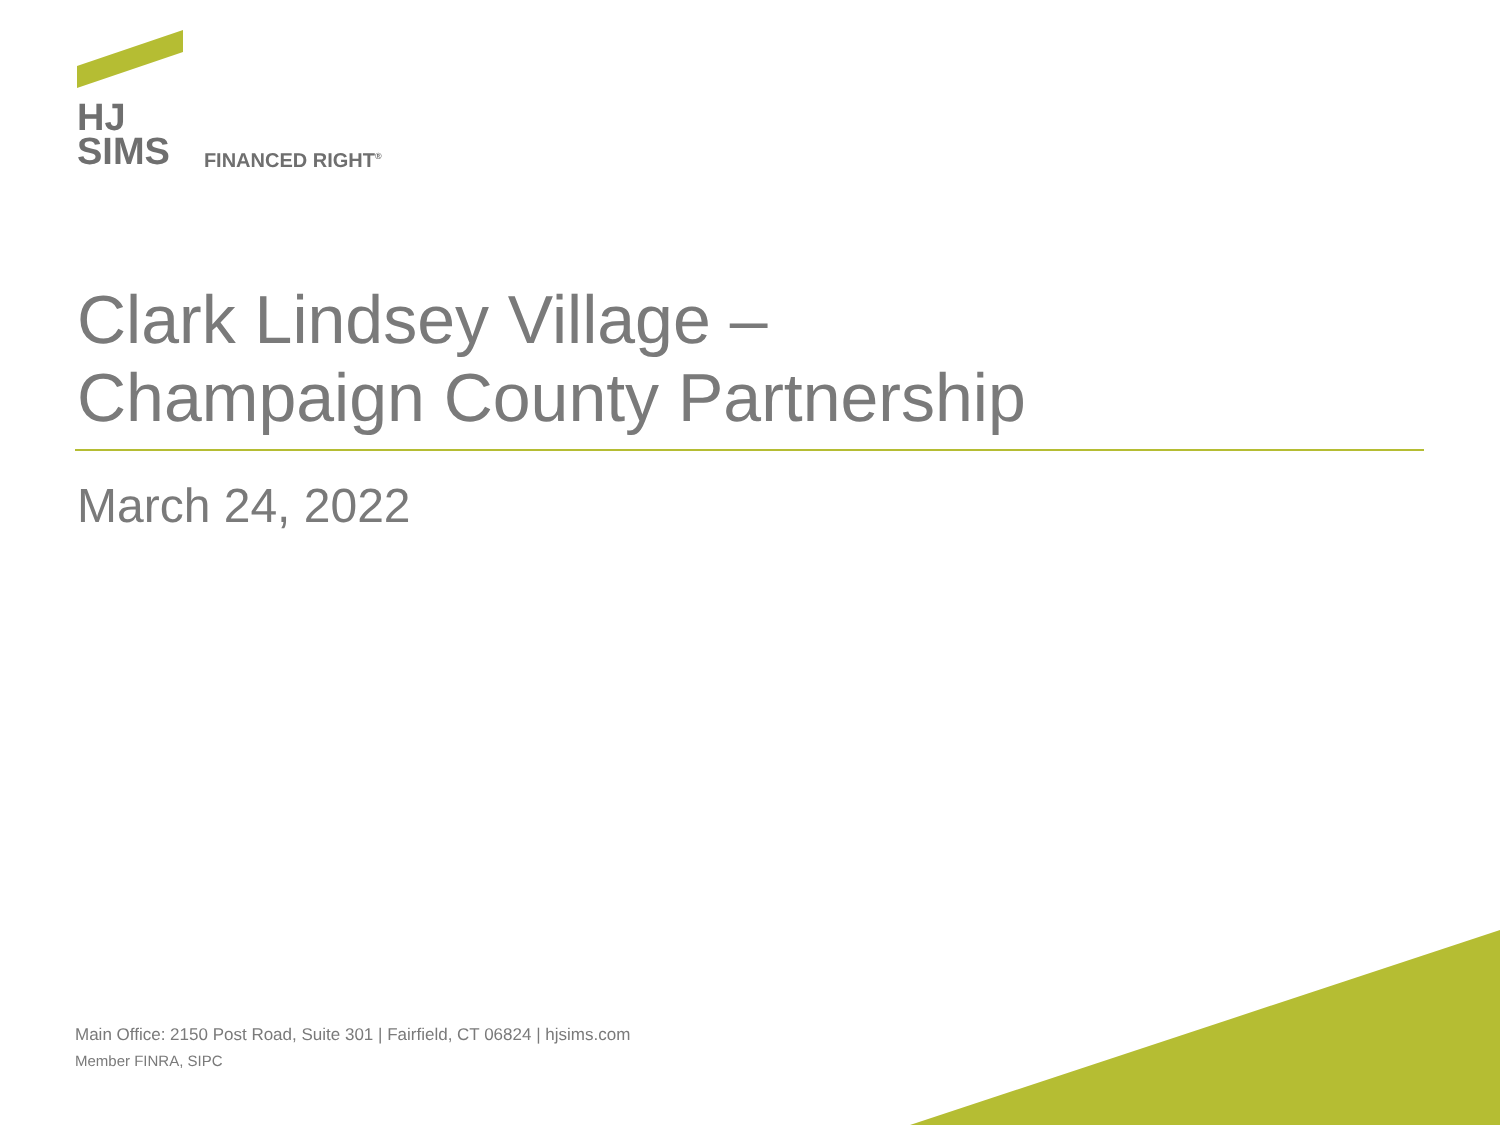HJ
SIMS
FINANCED RIGHT<sup>®</sup>
Clark Lindsey Village –
Champaign County Partnership
March 24, 2022
Main Office: 2150 Post Road, Suite 301 | Fairfield, CT 06824 | hjsims.com
Member FINRA, SIPC